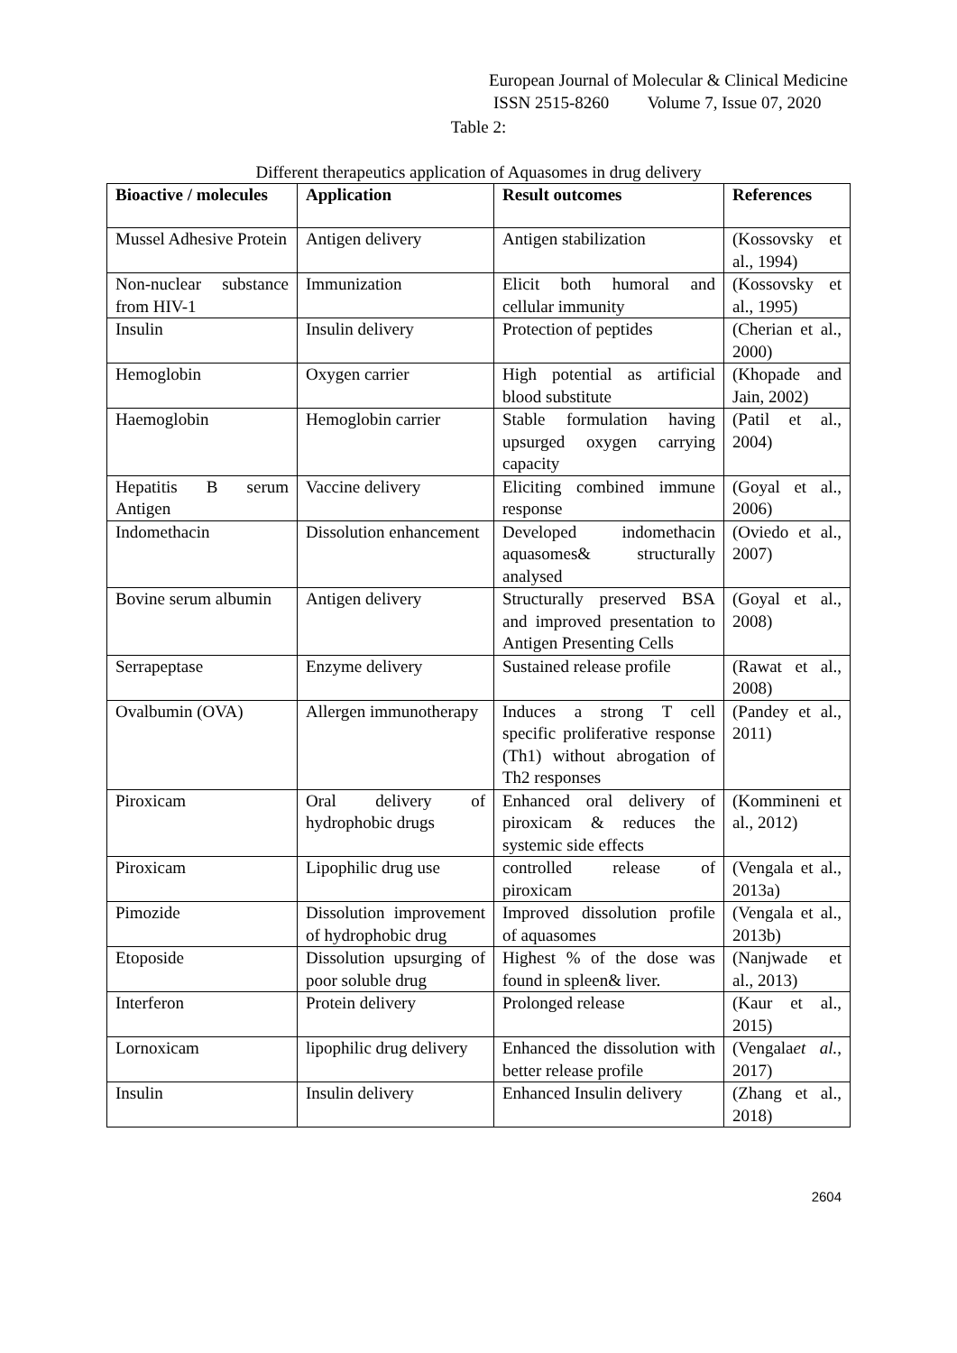European Journal of Molecular & Clinical Medicine
ISSN 2515-8260 Volume 7, Issue 07, 2020
Table 2:
Different therapeutics application of Aquasomes in drug delivery
| Bioactive / molecules | Application | Result outcomes | References |
| --- | --- | --- | --- |
| Mussel Adhesive Protein | Antigen delivery | Antigen stabilization | (Kossovsky et al., 1994) |
| Non-nuclear substance from HIV-1 | Immunization | Elicit both humoral and cellular immunity | (Kossovsky et al., 1995) |
| Insulin | Insulin delivery | Protection of peptides | (Cherian et al., 2000) |
| Hemoglobin | Oxygen carrier | High potential as artificial blood substitute | (Khopade and Jain, 2002) |
| Haemoglobin | Hemoglobin carrier | Stable formulation having upsurged oxygen carrying capacity | (Patil et al., 2004) |
| Hepatitis B serum Antigen | Vaccine delivery | Eliciting combined immune response | (Goyal et al., 2006) |
| Indomethacin | Dissolution enhancement | Developed indomethacin aquasomes& structurally analysed | (Oviedo et al., 2007) |
| Bovine serum albumin | Antigen delivery | Structurally preserved BSA and improved presentation to Antigen Presenting Cells | (Goyal et al., 2008) |
| Serrapeptase | Enzyme delivery | Sustained release profile | (Rawat et al., 2008) |
| Ovalbumin (OVA) | Allergen immunotherapy | Induces a strong T cell specific proliferative response (Th1) without abrogation of Th2 responses | (Pandey et al., 2011) |
| Piroxicam | Oral delivery of hydrophobic drugs | Enhanced oral delivery of piroxicam & reduces the systemic side effects | (Kommineni et al., 2012) |
| Piroxicam | Lipophilic drug use | controlled release of piroxicam | (Vengala et al., 2013a) |
| Pimozide | Dissolution improvement of hydrophobic drug | Improved dissolution profile of aquasomes | (Vengala et al., 2013b) |
| Etoposide | Dissolution upsurging of poor soluble drug | Highest % of the dose was found in spleen& liver. | (Nanjwade et al., 2013) |
| Interferon | Protein delivery | Prolonged release | (Kaur et al., 2015) |
| Lornoxicam | lipophilic drug delivery | Enhanced the dissolution with better release profile | (Vengala et al. , 2017) |
| Insulin | Insulin delivery | Enhanced Insulin delivery | (Zhang et al., 2018) |
2604